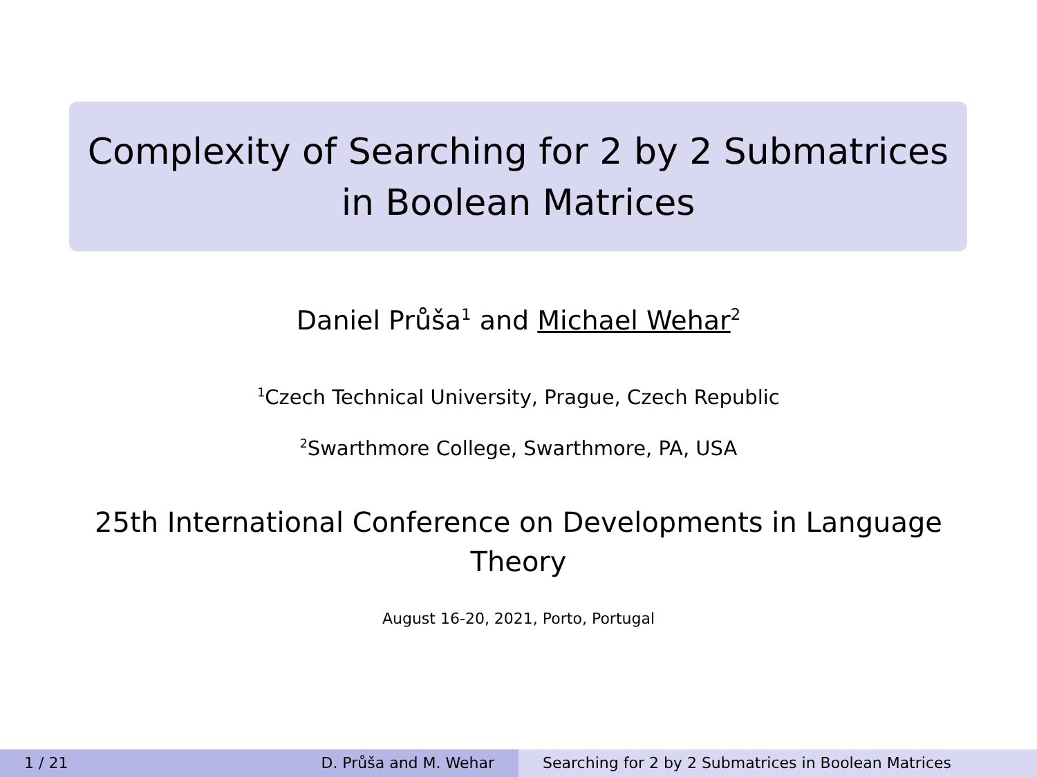Complexity of Searching for 2 by 2 Submatrices
in Boolean Matrices
Daniel Průša<sup>1</sup> and Michael Wehar<sup>2</sup>
<sup>1</sup> Czech Technical University, Prague, Czech Republic
<sup>2</sup> Swarthmore College, Swarthmore, PA, USA
25th International Conference on Developments in Language
Theory
August 16-20, 2021, Porto, Portugal
1 / 21 D. Průša and M. Wehar Searching for 2 by 2 Submatrices in Boolean Matrices